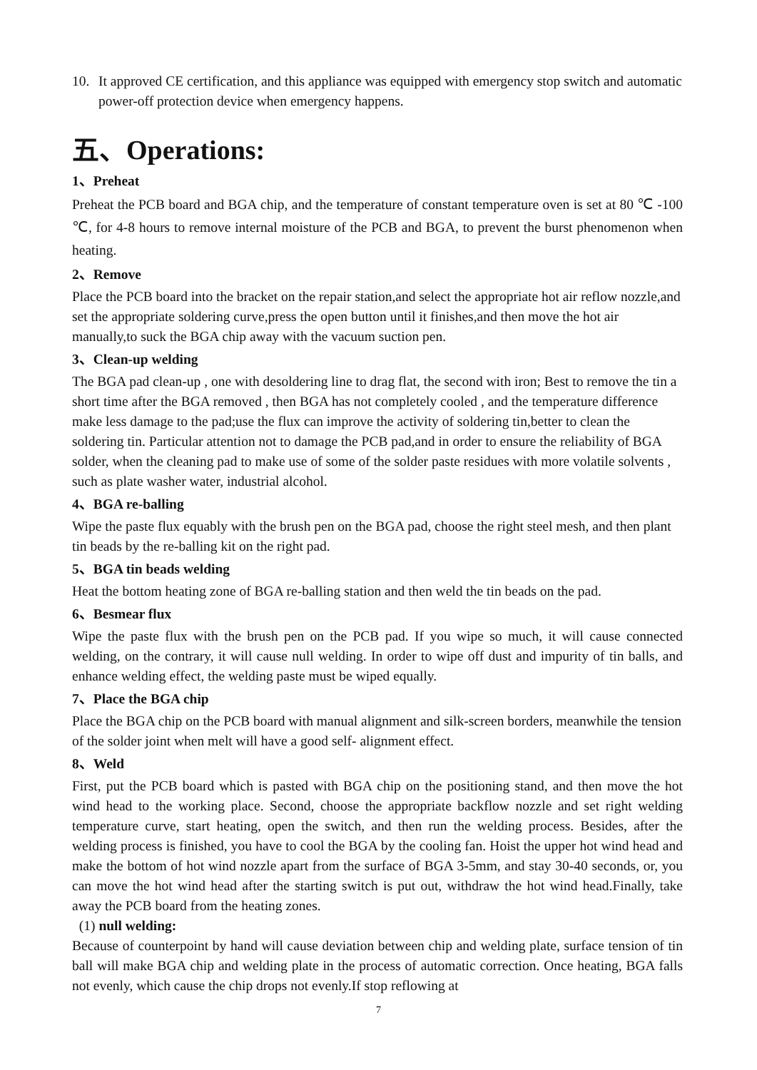10. It approved CE certification, and this appliance was equipped with emergency stop switch and automatic power-off protection device when emergency happens.
五、Operations:
1、Preheat
Preheat the PCB board and BGA chip, and the temperature of constant temperature oven is set at 80 ℃ -100 ℃, for 4-8 hours to remove internal moisture of the PCB and BGA, to prevent the burst phenomenon when heating.
2、Remove
Place the PCB board into the bracket on the repair station,and select the appropriate hot air reflow nozzle,and set the appropriate soldering curve,press the open button until it finishes,and then move the hot air manually,to suck the BGA chip away with the vacuum suction pen.
3、Clean-up welding
The BGA pad clean-up , one with desoldering line to drag flat, the second with iron; Best to remove the tin a short time after the BGA removed , then BGA has not completely cooled , and the temperature difference make less damage to the pad;use the flux can improve the activity of soldering tin,better to clean the soldering tin. Particular attention not to damage the PCB pad,and in order to ensure the reliability of BGA solder, when the cleaning pad to make use of some of the solder paste residues with more volatile solvents , such as plate washer water, industrial alcohol.
4、BGA re-balling
Wipe the paste flux equably with the brush pen on the BGA pad, choose the right steel mesh, and then plant tin beads by the re-balling kit on the right pad.
5、BGA tin beads welding
Heat the bottom heating zone of BGA re-balling station and then weld the tin beads on the pad.
6、Besmear flux
Wipe the paste flux with the brush pen on the PCB pad. If you wipe so much, it will cause connected welding, on the contrary, it will cause null welding. In order to wipe off dust and impurity of tin balls, and enhance welding effect, the welding paste must be wiped equally.
7、Place the BGA chip
Place the BGA chip on the PCB board with manual alignment and silk-screen borders, meanwhile the tension of the solder joint when melt will have a good self- alignment effect.
8、Weld
First, put the PCB board which is pasted with BGA chip on the positioning stand, and then move the hot wind head to the working place. Second, choose the appropriate backflow nozzle and set right welding temperature curve, start heating, open the switch, and then run the welding process. Besides, after the welding process is finished, you have to cool the BGA by the cooling fan. Hoist the upper hot wind head and make the bottom of hot wind nozzle apart from the surface of BGA 3-5mm, and stay 30-40 seconds, or, you can move the hot wind head after the starting switch is put out, withdraw the hot wind head.Finally, take away the PCB board from the heating zones.
(1) null welding:
Because of counterpoint by hand will cause deviation between chip and welding plate, surface tension of tin ball will make BGA chip and welding plate in the process of automatic correction. Once heating, BGA falls not evenly, which cause the chip drops not evenly.If stop reflowing at
7